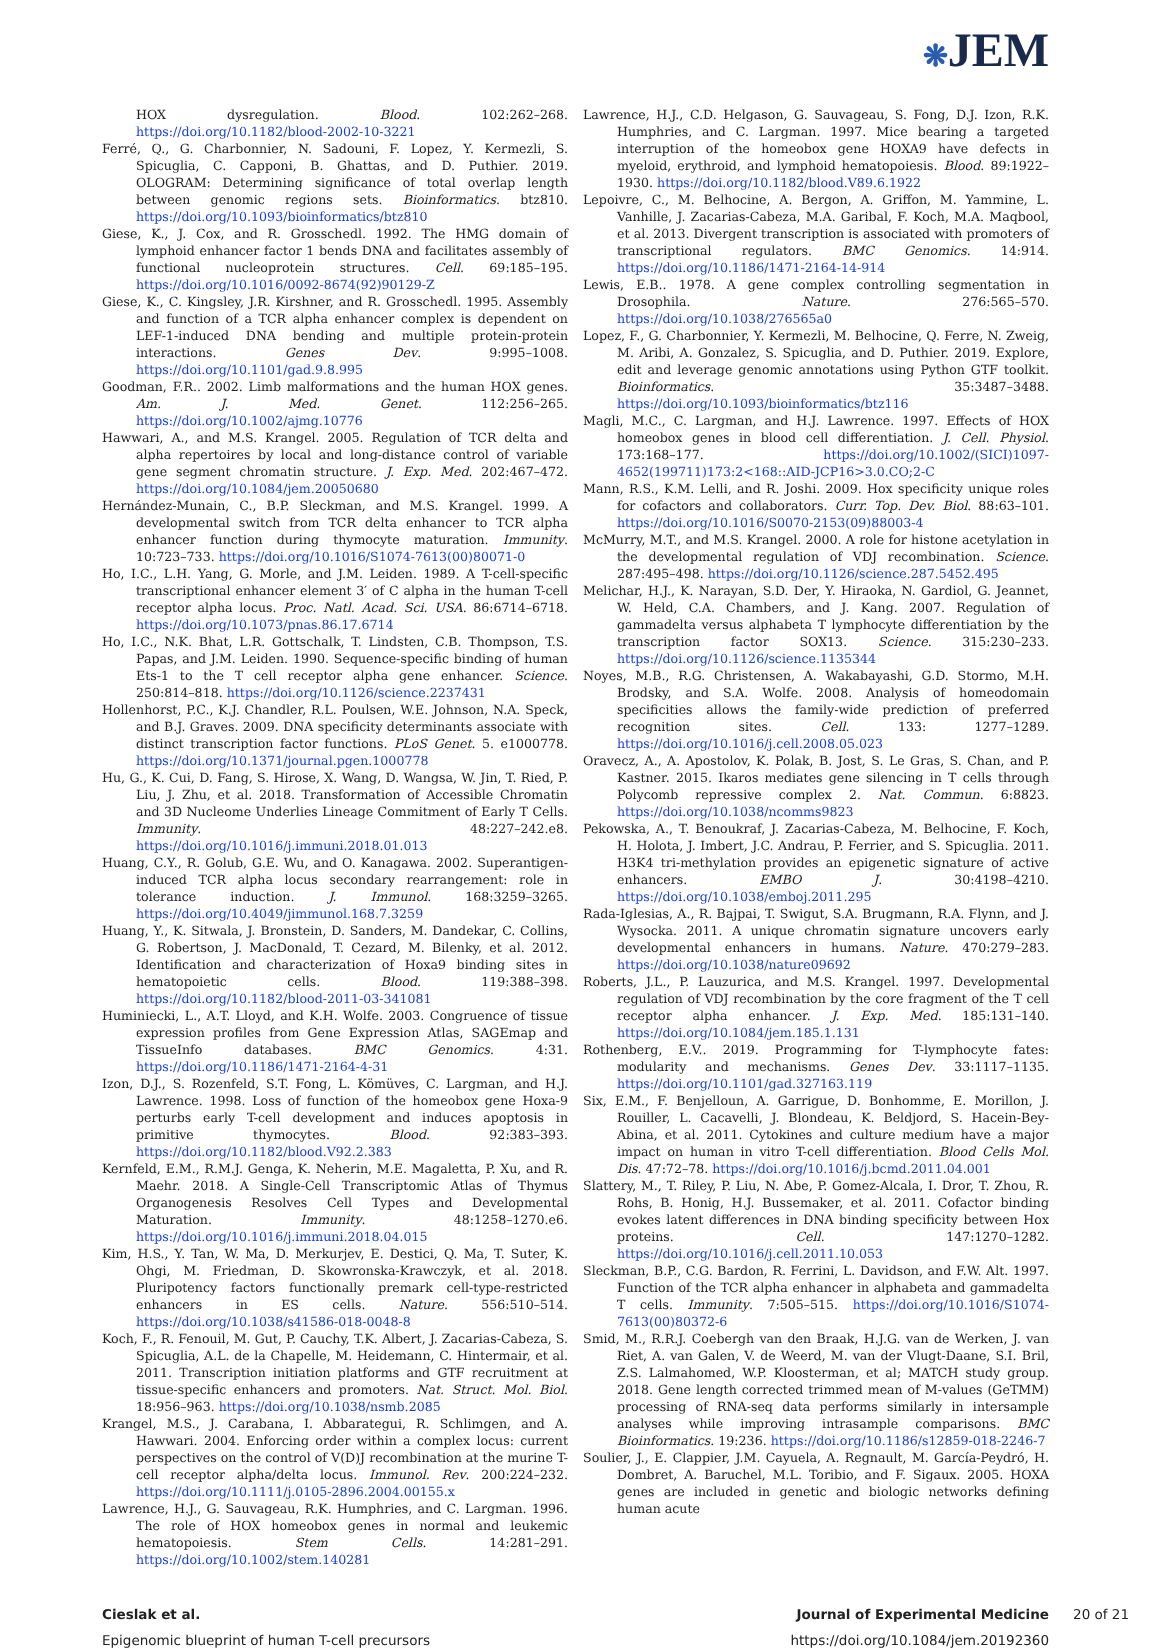❋JEM
HOX dysregulation. Blood. 102:262–268. https://doi.org/10.1182/blood-2002-10-3221
Ferré, Q., G. Charbonnier, N. Sadouni, F. Lopez, Y. Kermezli, S. Spicuglia, C. Capponi, B. Ghattas, and D. Puthier. 2019. OLOGRAM: Determining significance of total overlap length between genomic regions sets. Bioinformatics. btz810. https://doi.org/10.1093/bioinformatics/btz810
Giese, K., J. Cox, and R. Grosschedl. 1992. The HMG domain of lymphoid enhancer factor 1 bends DNA and facilitates assembly of functional nucleoprotein structures. Cell. 69:185–195. https://doi.org/10.1016/0092-8674(92)90129-Z
Giese, K., C. Kingsley, J.R. Kirshner, and R. Grosschedl. 1995. Assembly and function of a TCR alpha enhancer complex is dependent on LEF-1-induced DNA bending and multiple protein-protein interactions. Genes Dev. 9:995–1008. https://doi.org/10.1101/gad.9.8.995
Goodman, F.R.. 2002. Limb malformations and the human HOX genes. Am. J. Med. Genet. 112:256–265. https://doi.org/10.1002/ajmg.10776
Hawwari, A., and M.S. Krangel. 2005. Regulation of TCR delta and alpha repertoires by local and long-distance control of variable gene segment chromatin structure. J. Exp. Med. 202:467–472. https://doi.org/10.1084/jem.20050680
Hernández-Munain, C., B.P. Sleckman, and M.S. Krangel. 1999. A developmental switch from TCR delta enhancer to TCR alpha enhancer function during thymocyte maturation. Immunity. 10:723–733. https://doi.org/10.1016/S1074-7613(00)80071-0
Ho, I.C., L.H. Yang, G. Morle, and J.M. Leiden. 1989. A T-cell-specific transcriptional enhancer element 3′ of C alpha in the human T-cell receptor alpha locus. Proc. Natl. Acad. Sci. USA. 86:6714–6718. https://doi.org/10.1073/pnas.86.17.6714
Ho, I.C., N.K. Bhat, L.R. Gottschalk, T. Lindsten, C.B. Thompson, T.S. Papas, and J.M. Leiden. 1990. Sequence-specific binding of human Ets-1 to the T cell receptor alpha gene enhancer. Science. 250:814–818. https://doi.org/10.1126/science.2237431
Hollenhorst, P.C., K.J. Chandler, R.L. Poulsen, W.E. Johnson, N.A. Speck, and B.J. Graves. 2009. DNA specificity determinants associate with distinct transcription factor functions. PLoS Genet. 5. e1000778. https://doi.org/10.1371/journal.pgen.1000778
Hu, G., K. Cui, D. Fang, S. Hirose, X. Wang, D. Wangsa, W. Jin, T. Ried, P. Liu, J. Zhu, et al. 2018. Transformation of Accessible Chromatin and 3D Nucleome Underlies Lineage Commitment of Early T Cells. Immunity. 48:227–242.e8. https://doi.org/10.1016/j.immuni.2018.01.013
Huang, C.Y., R. Golub, G.E. Wu, and O. Kanagawa. 2002. Superantigen-induced TCR alpha locus secondary rearrangement: role in tolerance induction. J. Immunol. 168:3259–3265. https://doi.org/10.4049/jimmunol.168.7.3259
Huang, Y., K. Sitwala, J. Bronstein, D. Sanders, M. Dandekar, C. Collins, G. Robertson, J. MacDonald, T. Cezard, M. Bilenky, et al. 2012. Identification and characterization of Hoxa9 binding sites in hematopoietic cells. Blood. 119:388–398. https://doi.org/10.1182/blood-2011-03-341081
Huminiecki, L., A.T. Lloyd, and K.H. Wolfe. 2003. Congruence of tissue expression profiles from Gene Expression Atlas, SAGEmap and TissueInfo databases. BMC Genomics. 4:31. https://doi.org/10.1186/1471-2164-4-31
Izon, D.J., S. Rozenfeld, S.T. Fong, L. Kömüves, C. Largman, and H.J. Lawrence. 1998. Loss of function of the homeobox gene Hoxa-9 perturbs early T-cell development and induces apoptosis in primitive thymocytes. Blood. 92:383–393. https://doi.org/10.1182/blood.V92.2.383
Kernfeld, E.M., R.M.J. Genga, K. Neherin, M.E. Magaletta, P. Xu, and R. Maehr. 2018. A Single-Cell Transcriptomic Atlas of Thymus Organogenesis Resolves Cell Types and Developmental Maturation. Immunity. 48:1258–1270.e6. https://doi.org/10.1016/j.immuni.2018.04.015
Kim, H.S., Y. Tan, W. Ma, D. Merkurjev, E. Destici, Q. Ma, T. Suter, K. Ohgi, M. Friedman, D. Skowronska-Krawczyk, et al. 2018. Pluripotency factors functionally premark cell-type-restricted enhancers in ES cells. Nature. 556:510–514. https://doi.org/10.1038/s41586-018-0048-8
Koch, F., R. Fenouil, M. Gut, P. Cauchy, T.K. Albert, J. Zacarias-Cabeza, S. Spicuglia, A.L. de la Chapelle, M. Heidemann, C. Hintermair, et al. 2011. Transcription initiation platforms and GTF recruitment at tissue-specific enhancers and promoters. Nat. Struct. Mol. Biol. 18:956–963. https://doi.org/10.1038/nsmb.2085
Krangel, M.S., J. Carabana, I. Abbarategui, R. Schlimgen, and A. Hawwari. 2004. Enforcing order within a complex locus: current perspectives on the control of V(D)J recombination at the murine T-cell receptor alpha/delta locus. Immunol. Rev. 200:224–232. https://doi.org/10.1111/j.0105-2896.2004.00155.x
Lawrence, H.J., G. Sauvageau, R.K. Humphries, and C. Largman. 1996. The role of HOX homeobox genes in normal and leukemic hematopoiesis. Stem Cells. 14:281–291. https://doi.org/10.1002/stem.140281
Lawrence, H.J., C.D. Helgason, G. Sauvageau, S. Fong, D.J. Izon, R.K. Humphries, and C. Largman. 1997. Mice bearing a targeted interruption of the homeobox gene HOXA9 have defects in myeloid, erythroid, and lymphoid hematopoiesis. Blood. 89:1922–1930. https://doi.org/10.1182/blood.V89.6.1922
Lepoivre, C., M. Belhocine, A. Bergon, A. Griffon, M. Yammine, L. Vanhille, J. Zacarias-Cabeza, M.A. Garibal, F. Koch, M.A. Maqbool, et al. 2013. Divergent transcription is associated with promoters of transcriptional regulators. BMC Genomics. 14:914. https://doi.org/10.1186/1471-2164-14-914
Lewis, E.B.. 1978. A gene complex controlling segmentation in Drosophila. Nature. 276:565–570. https://doi.org/10.1038/276565a0
Lopez, F., G. Charbonnier, Y. Kermezli, M. Belhocine, Q. Ferre, N. Zweig, M. Aribi, A. Gonzalez, S. Spicuglia, and D. Puthier. 2019. Explore, edit and leverage genomic annotations using Python GTF toolkit. Bioinformatics. 35:3487–3488. https://doi.org/10.1093/bioinformatics/btz116
Magli, M.C., C. Largman, and H.J. Lawrence. 1997. Effects of HOX homeobox genes in blood cell differentiation. J. Cell. Physiol. 173:168–177. https://doi.org/10.1002/(SICI)1097-4652(199711)173:2<168::AID-JCP16>3.0.CO;2-C
Mann, R.S., K.M. Lelli, and R. Joshi. 2009. Hox specificity unique roles for cofactors and collaborators. Curr. Top. Dev. Biol. 88:63–101. https://doi.org/10.1016/S0070-2153(09)88003-4
McMurry, M.T., and M.S. Krangel. 2000. A role for histone acetylation in the developmental regulation of VDJ recombination. Science. 287:495–498. https://doi.org/10.1126/science.287.5452.495
Melichar, H.J., K. Narayan, S.D. Der, Y. Hiraoka, N. Gardiol, G. Jeannet, W. Held, C.A. Chambers, and J. Kang. 2007. Regulation of gammadelta versus alphabeta T lymphocyte differentiation by the transcription factor SOX13. Science. 315:230–233. https://doi.org/10.1126/science.1135344
Noyes, M.B., R.G. Christensen, A. Wakabayashi, G.D. Stormo, M.H. Brodsky, and S.A. Wolfe. 2008. Analysis of homeodomain specificities allows the family-wide prediction of preferred recognition sites. Cell. 133: 1277–1289. https://doi.org/10.1016/j.cell.2008.05.023
Oravecz, A., A. Apostolov, K. Polak, B. Jost, S. Le Gras, S. Chan, and P. Kastner. 2015. Ikaros mediates gene silencing in T cells through Polycomb repressive complex 2. Nat. Commun. 6:8823. https://doi.org/10.1038/ncomms9823
Pekowska, A., T. Benoukraf, J. Zacarias-Cabeza, M. Belhocine, F. Koch, H. Holota, J. Imbert, J.C. Andrau, P. Ferrier, and S. Spicuglia. 2011. H3K4 tri-methylation provides an epigenetic signature of active enhancers. EMBO J. 30:4198–4210. https://doi.org/10.1038/emboj.2011.295
Rada-Iglesias, A., R. Bajpai, T. Swigut, S.A. Brugmann, R.A. Flynn, and J. Wysocka. 2011. A unique chromatin signature uncovers early developmental enhancers in humans. Nature. 470:279–283. https://doi.org/10.1038/nature09692
Roberts, J.L., P. Lauzurica, and M.S. Krangel. 1997. Developmental regulation of VDJ recombination by the core fragment of the T cell receptor alpha enhancer. J. Exp. Med. 185:131–140. https://doi.org/10.1084/jem.185.1.131
Rothenberg, E.V.. 2019. Programming for T-lymphocyte fates: modularity and mechanisms. Genes Dev. 33:1117–1135. https://doi.org/10.1101/gad.327163.119
Six, E.M., F. Benjelloun, A. Garrigue, D. Bonhomme, E. Morillon, J. Rouiller, L. Cacavelli, J. Blondeau, K. Beldjord, S. Hacein-Bey-Abina, et al. 2011. Cytokines and culture medium have a major impact on human in vitro T-cell differentiation. Blood Cells Mol. Dis. 47:72–78. https://doi.org/10.1016/j.bcmd.2011.04.001
Slattery, M., T. Riley, P. Liu, N. Abe, P. Gomez-Alcala, I. Dror, T. Zhou, R. Rohs, B. Honig, H.J. Bussemaker, et al. 2011. Cofactor binding evokes latent differences in DNA binding specificity between Hox proteins. Cell. 147:1270–1282. https://doi.org/10.1016/j.cell.2011.10.053
Sleckman, B.P., C.G. Bardon, R. Ferrini, L. Davidson, and F.W. Alt. 1997. Function of the TCR alpha enhancer in alphabeta and gammadelta T cells. Immunity. 7:505–515. https://doi.org/10.1016/S1074-7613(00)80372-6
Smid, M., R.R.J. Coebergh van den Braak, H.J.G. van de Werken, J. van Riet, A. van Galen, V. de Weerd, M. van der Vlugt-Daane, S.I. Bril, Z.S. Lalmahomed, W.P. Kloosterman, et al; MATCH study group. 2018. Gene length corrected trimmed mean of M-values (GeTMM) processing of RNA-seq data performs similarly in intersample analyses while improving intrasample comparisons. BMC Bioinformatics. 19:236. https://doi.org/10.1186/s12859-018-2246-7
Soulier, J., E. Clappier, J.M. Cayuela, A. Regnault, M. García-Peydró, H. Dombret, A. Baruchel, M.L. Toribio, and F. Sigaux. 2005. HOXA genes are included in genetic and biologic networks defining human acute
Cieslak et al.
Epigenomic blueprint of human T-cell precursors
Journal of Experimental Medicine
https://doi.org/10.1084/jem.20192360
20 of 21